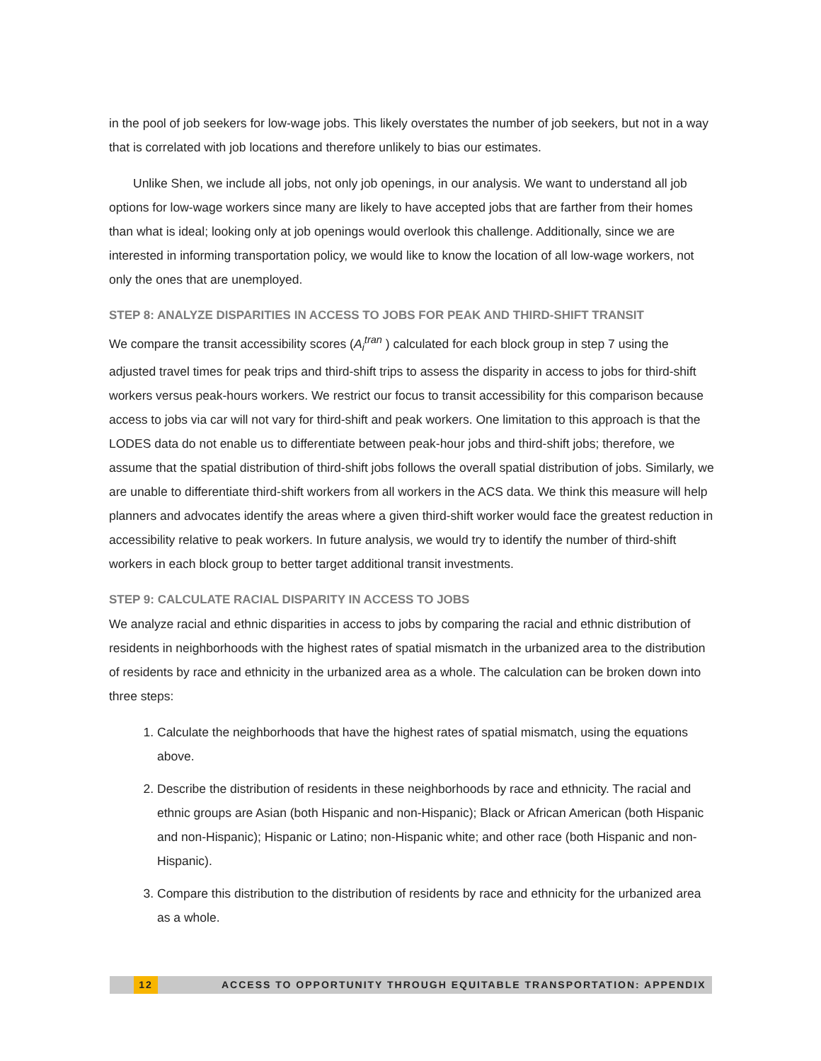in the pool of job seekers for low-wage jobs. This likely overstates the number of job seekers, but not in a way that is correlated with job locations and therefore unlikely to bias our estimates.
Unlike Shen, we include all jobs, not only job openings, in our analysis. We want to understand all job options for low-wage workers since many are likely to have accepted jobs that are farther from their homes than what is ideal; looking only at job openings would overlook this challenge. Additionally, since we are interested in informing transportation policy, we would like to know the location of all low-wage workers, not only the ones that are unemployed.
STEP 8: ANALYZE DISPARITIES IN ACCESS TO JOBS FOR PEAK AND THIRD-SHIFT TRANSIT
We compare the transit accessibility scores (A<sub>i</sub><sup>tran</sup> ) calculated for each block group in step 7 using the adjusted travel times for peak trips and third-shift trips to assess the disparity in access to jobs for third-shift workers versus peak-hours workers. We restrict our focus to transit accessibility for this comparison because access to jobs via car will not vary for third-shift and peak workers. One limitation to this approach is that the LODES data do not enable us to differentiate between peak-hour jobs and third-shift jobs; therefore, we assume that the spatial distribution of third-shift jobs follows the overall spatial distribution of jobs. Similarly, we are unable to differentiate third-shift workers from all workers in the ACS data. We think this measure will help planners and advocates identify the areas where a given third-shift worker would face the greatest reduction in accessibility relative to peak workers. In future analysis, we would try to identify the number of third-shift workers in each block group to better target additional transit investments.
STEP 9: CALCULATE RACIAL DISPARITY IN ACCESS TO JOBS
We analyze racial and ethnic disparities in access to jobs by comparing the racial and ethnic distribution of residents in neighborhoods with the highest rates of spatial mismatch in the urbanized area to the distribution of residents by race and ethnicity in the urbanized area as a whole. The calculation can be broken down into three steps:
1. Calculate the neighborhoods that have the highest rates of spatial mismatch, using the equations above.
2. Describe the distribution of residents in these neighborhoods by race and ethnicity. The racial and ethnic groups are Asian (both Hispanic and non-Hispanic); Black or African American (both Hispanic and non-Hispanic); Hispanic or Latino; non-Hispanic white; and other race (both Hispanic and non-Hispanic).
3. Compare this distribution to the distribution of residents by race and ethnicity for the urbanized area as a whole.
12 ACCESS TO OPPORTUNITY THROUGH EQUITABLE TRANSPORTATION: APPENDIX